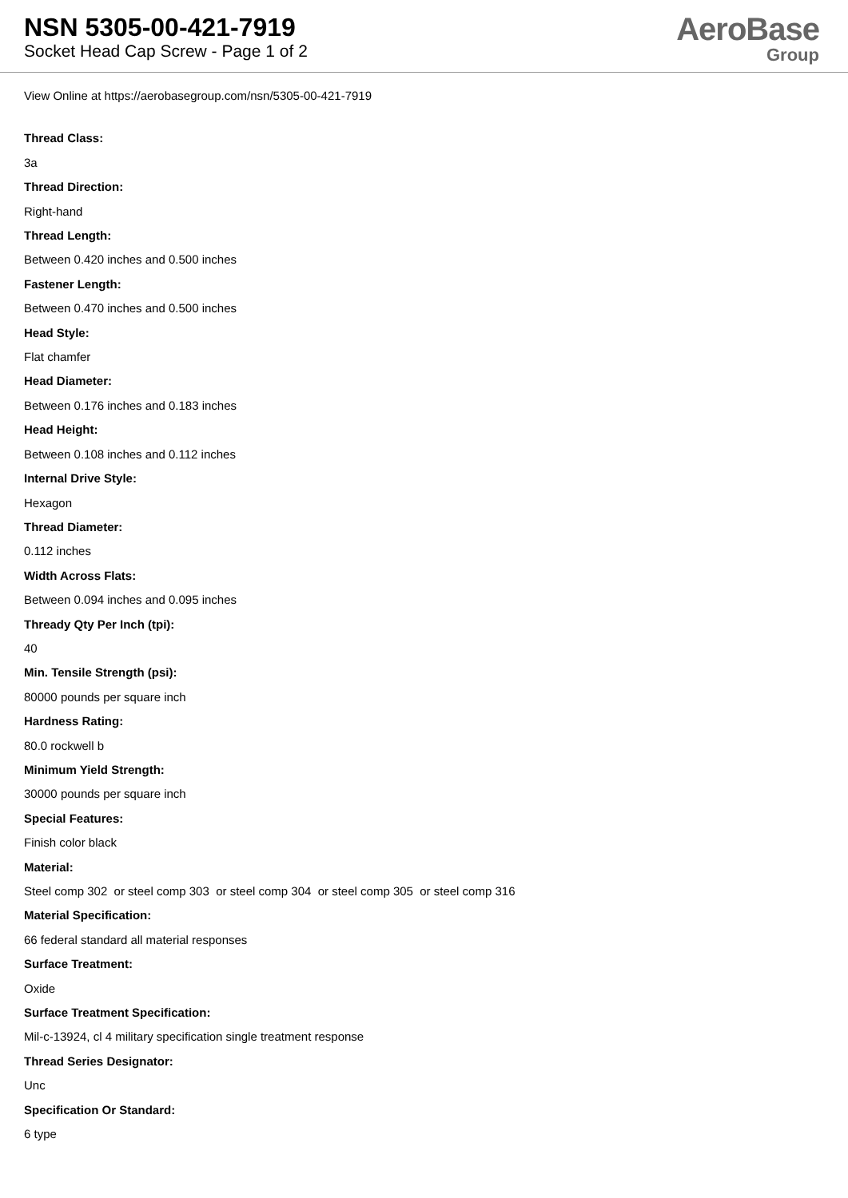NSN 5305-00-421-7919
Socket Head Cap Screw - Page 1 of 2
AeroBase
Group
View Online at https://aerobasegroup.com/nsn/5305-00-421-7919
Thread Class:
3a
Thread Direction:
Right-hand
Thread Length:
Between 0.420 inches and 0.500 inches
Fastener Length:
Between 0.470 inches and 0.500 inches
Head Style:
Flat chamfer
Head Diameter:
Between 0.176 inches and 0.183 inches
Head Height:
Between 0.108 inches and 0.112 inches
Internal Drive Style:
Hexagon
Thread Diameter:
0.112 inches
Width Across Flats:
Between 0.094 inches and 0.095 inches
Thready Qty Per Inch (tpi):
40
Min. Tensile Strength (psi):
80000 pounds per square inch
Hardness Rating:
80.0 rockwell b
Minimum Yield Strength:
30000 pounds per square inch
Special Features:
Finish color black
Material:
Steel comp 302 or steel comp 303 or steel comp 304 or steel comp 305 or steel comp 316
Material Specification:
66 federal standard all material responses
Surface Treatment:
Oxide
Surface Treatment Specification:
Mil-c-13924, cl 4 military specification single treatment response
Thread Series Designator:
Unc
Specification Or Standard:
6 type